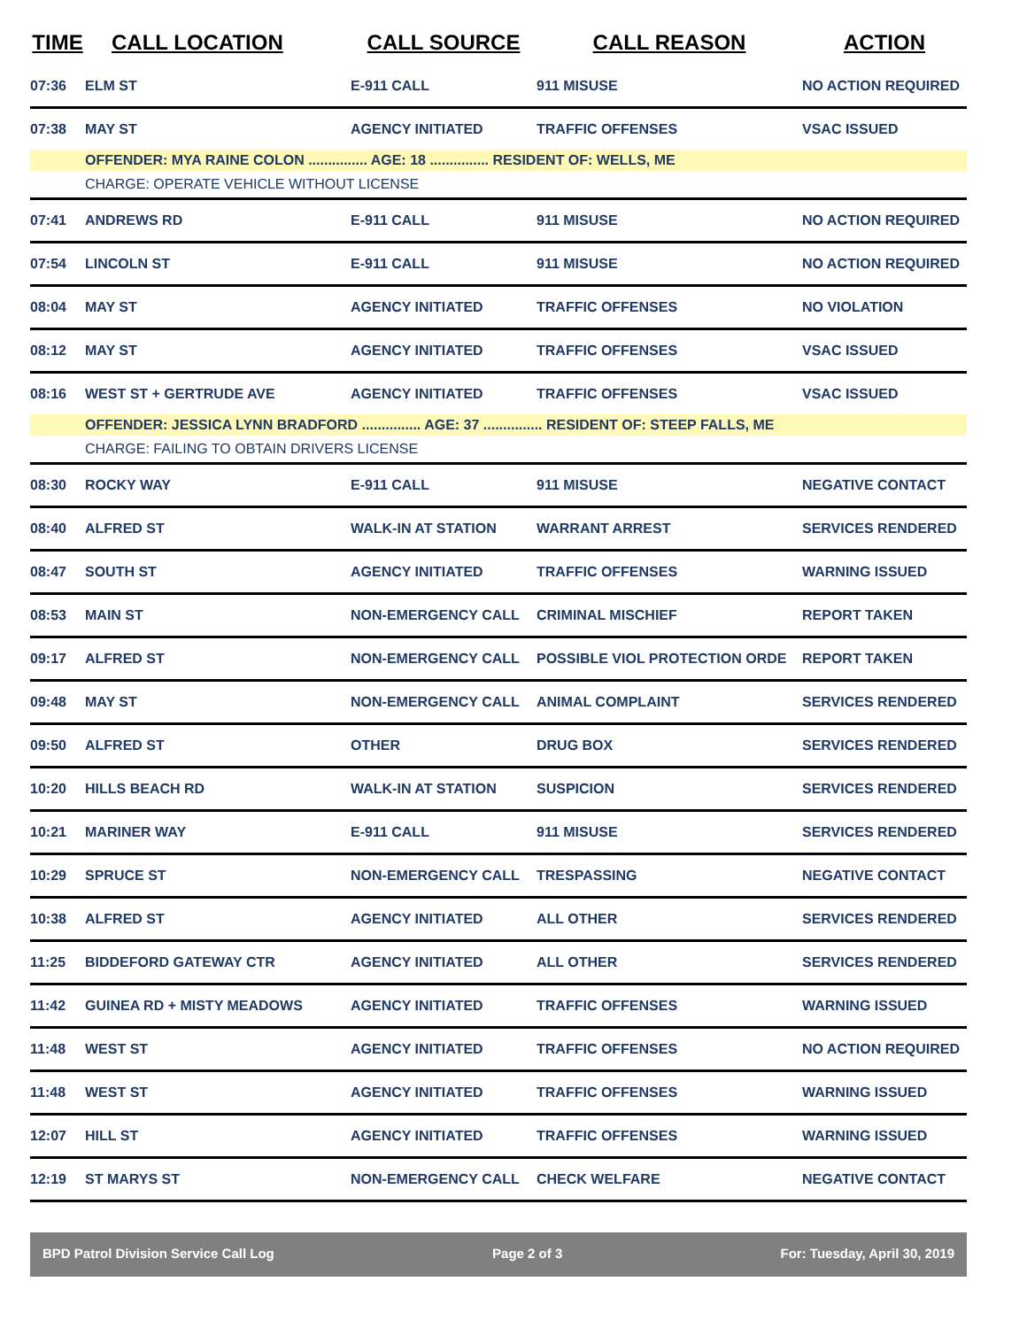| TIME | CALL LOCATION | CALL SOURCE | CALL REASON | ACTION |
| --- | --- | --- | --- | --- |
| 07:36 | ELM ST | E-911 CALL | 911 MISUSE | NO ACTION REQUIRED |
| 07:38 | MAY ST | AGENCY INITIATED | TRAFFIC OFFENSES | VSAC ISSUED |
| | OFFENDER: MYA RAINE COLON ............... AGE: 18 ............... RESIDENT OF: WELLS, ME | | | |
| | CHARGE: OPERATE VEHICLE WITHOUT LICENSE | | | |
| 07:41 | ANDREWS RD | E-911 CALL | 911 MISUSE | NO ACTION REQUIRED |
| 07:54 | LINCOLN ST | E-911 CALL | 911 MISUSE | NO ACTION REQUIRED |
| 08:04 | MAY ST | AGENCY INITIATED | TRAFFIC OFFENSES | NO VIOLATION |
| 08:12 | MAY ST | AGENCY INITIATED | TRAFFIC OFFENSES | VSAC ISSUED |
| 08:16 | WEST ST + GERTRUDE AVE | AGENCY INITIATED | TRAFFIC OFFENSES | VSAC ISSUED |
| | OFFENDER: JESSICA LYNN BRADFORD ............... AGE: 37 ............... RESIDENT OF: STEEP FALLS, ME | | | |
| | CHARGE: FAILING TO OBTAIN DRIVERS LICENSE | | | |
| 08:30 | ROCKY WAY | E-911 CALL | 911 MISUSE | NEGATIVE CONTACT |
| 08:40 | ALFRED ST | WALK-IN AT STATION | WARRANT ARREST | SERVICES RENDERED |
| 08:47 | SOUTH ST | AGENCY INITIATED | TRAFFIC OFFENSES | WARNING ISSUED |
| 08:53 | MAIN ST | NON-EMERGENCY CALL | CRIMINAL MISCHIEF | REPORT TAKEN |
| 09:17 | ALFRED ST | NON-EMERGENCY CALL | POSSIBLE VIOL PROTECTION ORDE | REPORT TAKEN |
| 09:48 | MAY ST | NON-EMERGENCY CALL | ANIMAL COMPLAINT | SERVICES RENDERED |
| 09:50 | ALFRED ST | OTHER | DRUG BOX | SERVICES RENDERED |
| 10:20 | HILLS BEACH RD | WALK-IN AT STATION | SUSPICION | SERVICES RENDERED |
| 10:21 | MARINER WAY | E-911 CALL | 911 MISUSE | SERVICES RENDERED |
| 10:29 | SPRUCE ST | NON-EMERGENCY CALL | TRESPASSING | NEGATIVE CONTACT |
| 10:38 | ALFRED ST | AGENCY INITIATED | ALL OTHER | SERVICES RENDERED |
| 11:25 | BIDDEFORD GATEWAY CTR | AGENCY INITIATED | ALL OTHER | SERVICES RENDERED |
| 11:42 | GUINEA RD + MISTY MEADOWS | AGENCY INITIATED | TRAFFIC OFFENSES | WARNING ISSUED |
| 11:48 | WEST ST | AGENCY INITIATED | TRAFFIC OFFENSES | NO ACTION REQUIRED |
| 11:48 | WEST ST | AGENCY INITIATED | TRAFFIC OFFENSES | WARNING ISSUED |
| 12:07 | HILL ST | AGENCY INITIATED | TRAFFIC OFFENSES | WARNING ISSUED |
| 12:19 | ST MARYS ST | NON-EMERGENCY CALL | CHECK WELFARE | NEGATIVE CONTACT |
BPD Patrol Division Service Call Log Page 2 of 3 For: Tuesday, April 30, 2019